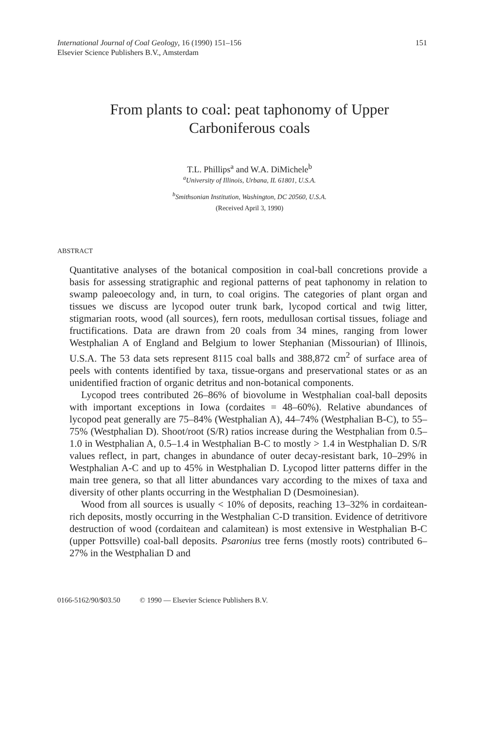International Journal of Coal Geology, 16 (1990) 151–156
Elsevier Science Publishers B.V., Amsterdam
151
From plants to coal: peat taphonomy of Upper
Carboniferous coals
T.L. Phillips<sup>a</sup> and W.A. DiMichele<sup>b</sup>
<sup>a</sup> University of Illinois, Urbana, IL 61801, U.S.A.
<sup>b</sup> Smithsonian Institution, Washington, DC 20560, U.S.A.
(Received April 3, 1990)
ABSTRACT
Quantitative analyses of the botanical composition in coal-ball concretions provide a basis for assessing stratigraphic and regional patterns of peat taphonomy in relation to swamp paleoecology and, in turn, to coal origins. The categories of plant organ and tissues we discuss are lycopod outer trunk bark, lycopod cortical and twig litter, stigmarian roots, wood (all sources), fern roots, medullosan cortisal tissues, foliage and fructifications. Data are drawn from 20 coals from 34 mines, ranging from lower Westphalian A of England and Belgium to lower Stephanian (Missourian) of Illinois, U.S.A. The 53 data sets represent 8115 coal balls and 388,872 cm<sup>2</sup> of surface area of peels with contents identified by taxa, tissue-organs and preservational states or as an unidentified fraction of organic detritus and non-botanical components.
Lycopod trees contributed 26–86% of biovolume in Westphalian coal-ball deposits with important exceptions in Iowa (cordaites = 48–60%). Relative abundances of lycopod peat generally are 75–84% (Westphalian A), 44–74% (Westphalian B-C), to 55–75% (Westphalian D). Shoot/root (S/R) ratios increase during the Westphalian from 0.5–1.0 in Westphalian A, 0.5–1.4 in Westphalian B-C to mostly > 1.4 in Westphalian D. S/R values reflect, in part, changes in abundance of outer decay-resistant bark, 10–29% in Westphalian A-C and up to 45% in Westphalian D. Lycopod litter patterns differ in the main tree genera, so that all litter abundances vary according to the mixes of taxa and diversity of other plants occurring in the Westphalian D (Desmoinesian).
Wood from all sources is usually < 10% of deposits, reaching 13–32% in cordaitean-rich deposits, mostly occurring in the Westphalian C-D transition. Evidence of detritivore destruction of wood (cordaitean and calamitean) is most extensive in Westphalian B-C (upper Pottsville) coal-ball deposits. Psaronius tree ferns (mostly roots) contributed 6–27% in the Westphalian D and
0166-5162/90/$03.50 © 1990 — Elsevier Science Publishers B.V.